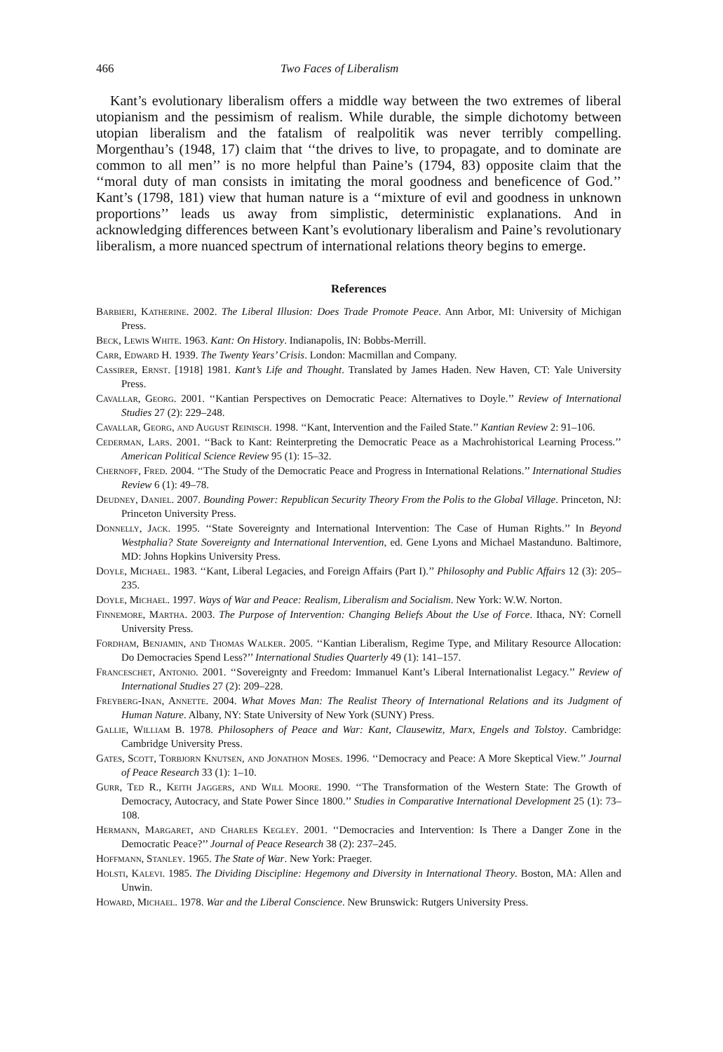466 Two Faces of Liberalism
Kant’s evolutionary liberalism offers a middle way between the two extremes of liberal utopianism and the pessimism of realism. While durable, the simple dichotomy between utopian liberalism and the fatalism of realpolitik was never terribly compelling. Morgenthau’s (1948, 17) claim that ‘‘the drives to live, to propagate, and to dominate are common to all men’’ is no more helpful than Paine’s (1794, 83) opposite claim that the ‘‘moral duty of man consists in imitating the moral goodness and beneficence of God.’’ Kant’s (1798, 181) view that human nature is a ‘‘mixture of evil and goodness in unknown proportions’’ leads us away from simplistic, deterministic explanations. And in acknowledging differences between Kant’s evolutionary liberalism and Paine’s revolutionary liberalism, a more nuanced spectrum of international relations theory begins to emerge.
References
Barbieri, Katherine. 2002. The Liberal Illusion: Does Trade Promote Peace. Ann Arbor, MI: University of Michigan Press.
Beck, Lewis White. 1963. Kant: On History. Indianapolis, IN: Bobbs-Merrill.
Carr, Edward H. 1939. The Twenty Years’ Crisis. London: Macmillan and Company.
Cassirer, Ernst. [1918] 1981. Kant’s Life and Thought. Translated by James Haden. New Haven, CT: Yale University Press.
Cavallar, Georg. 2001. ‘‘Kantian Perspectives on Democratic Peace: Alternatives to Doyle.’’ Review of International Studies 27 (2): 229–248.
Cavallar, Georg, and August Reinisch. 1998. ‘‘Kant, Intervention and the Failed State.’’ Kantian Review 2: 91–106.
Cederman, Lars. 2001. ‘‘Back to Kant: Reinterpreting the Democratic Peace as a Machrohistorical Learning Process.’’ American Political Science Review 95 (1): 15–32.
Chernoff, Fred. 2004. ‘‘The Study of the Democratic Peace and Progress in International Relations.’’ International Studies Review 6 (1): 49–78.
Deudney, Daniel. 2007. Bounding Power: Republican Security Theory From the Polis to the Global Village. Princeton, NJ: Princeton University Press.
Donnelly, Jack. 1995. ‘‘State Sovereignty and International Intervention: The Case of Human Rights.’’ In Beyond Westphalia? State Sovereignty and International Intervention, ed. Gene Lyons and Michael Mastanduno. Baltimore, MD: Johns Hopkins University Press.
Doyle, Michael. 1983. ‘‘Kant, Liberal Legacies, and Foreign Affairs (Part I).’’ Philosophy and Public Affairs 12 (3): 205–235.
Doyle, Michael. 1997. Ways of War and Peace: Realism, Liberalism and Socialism. New York: W.W. Norton.
Finnemore, Martha. 2003. The Purpose of Intervention: Changing Beliefs About the Use of Force. Ithaca, NY: Cornell University Press.
Fordham, Benjamin, and Thomas Walker. 2005. ‘‘Kantian Liberalism, Regime Type, and Military Resource Allocation: Do Democracies Spend Less?’’ International Studies Quarterly 49 (1): 141–157.
Franceschet, Antonio. 2001. ‘‘Sovereignty and Freedom: Immanuel Kant’s Liberal Internationalist Legacy.’’ Review of International Studies 27 (2): 209–228.
Freyberg-Inan, Annette. 2004. What Moves Man: The Realist Theory of International Relations and its Judgment of Human Nature. Albany, NY: State University of New York (SUNY) Press.
Gallie, William B. 1978. Philosophers of Peace and War: Kant, Clausewitz, Marx, Engels and Tolstoy. Cambridge: Cambridge University Press.
Gates, Scott, Torbjorn Knutsen, and Jonathon Moses. 1996. ‘‘Democracy and Peace: A More Skeptical View.’’ Journal of Peace Research 33 (1): 1–10.
Gurr, Ted R., Keith Jaggers, and Will Moore. 1990. ‘‘The Transformation of the Western State: The Growth of Democracy, Autocracy, and State Power Since 1800.’’ Studies in Comparative International Development 25 (1): 73–108.
Hermann, Margaret, and Charles Kegley. 2001. ‘‘Democracies and Intervention: Is There a Danger Zone in the Democratic Peace?’’ Journal of Peace Research 38 (2): 237–245.
Hoffmann, Stanley. 1965. The State of War. New York: Praeger.
Holsti, Kalevi. 1985. The Dividing Discipline: Hegemony and Diversity in International Theory. Boston, MA: Allen and Unwin.
Howard, Michael. 1978. War and the Liberal Conscience. New Brunswick: Rutgers University Press.